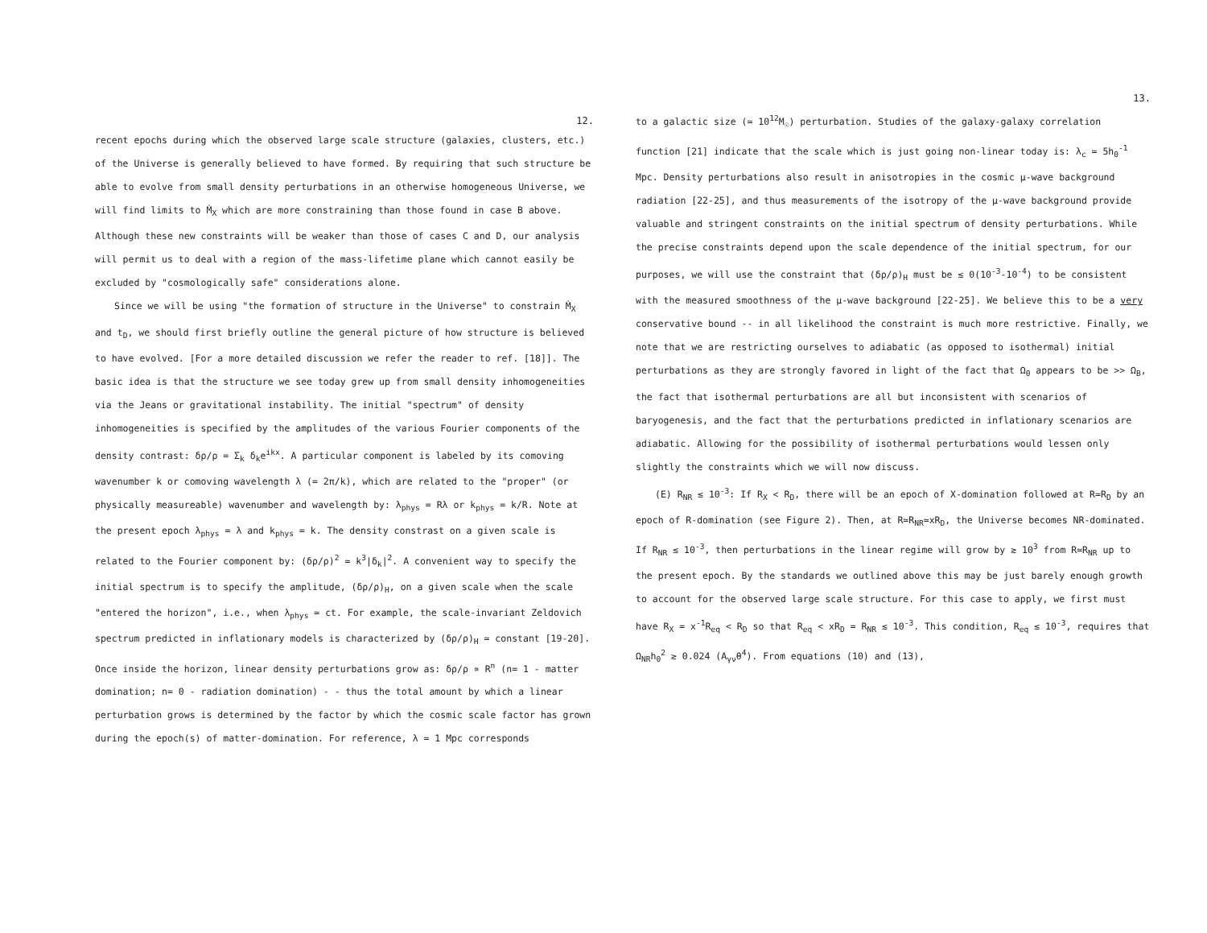12.
recent epochs during which the observed large scale structure (galaxies, clusters, etc.) of the Universe is generally believed to have formed. By requiring that such structure be able to evolve from small density perturbations in an otherwise homogeneous Universe, we will find limits to Ṁ<sub>X</sub> which are more constraining than those found in case B above. Although these new constraints will be weaker than those of cases C and D, our analysis will permit us to deal with a region of the mass-lifetime plane which cannot easily be excluded by "cosmologically safe" considerations alone.
Since we will be using "the formation of structure in the Universe" to constrain Ṁ<sub>X</sub> and t<sub>D</sub>, we should first briefly outline the general picture of how structure is believed to have evolved. [For a more detailed discussion we refer the reader to ref. [18]]. The basic idea is that the structure we see today grew up from small density inhomogeneities via the Jeans or gravitational instability. The initial "spectrum" of density inhomogeneities is specified by the amplitudes of the various Fourier components of the density contrast: δρ/ρ = Σ<sub>k</sub> δ<sub>k</sub>e<sup>ikx</sup>. A particular component is labeled by its comoving wavenumber k or comoving wavelength λ (= 2π/k), which are related to the "proper" (or physically measureable) wavenumber and wavelength by: λ<sub>phys</sub> = Rλ or k<sub>phys</sub> = k/R. Note at the present epoch λ<sub>phys</sub> = λ and k<sub>phys</sub> = k. The density constrast on a given scale is related to the Fourier component by: (δρ/ρ)<sup>2</sup> ≃ k<sup>3</sup>|δ<sub>k</sub>|<sup>2</sup>. A convenient way to specify the initial spectrum is to specify the amplitude, (δρ/ρ)<sub>H</sub>, on a given scale when the scale "entered the horizon", i.e., when λ<sub>phys</sub> ≃ ct. For example, the scale-invariant Zeldovich spectrum predicted in inflationary models is characterized by (δρ/ρ)<sub>H</sub> ≃ constant [19-20]. Once inside the horizon, linear density perturbations grow as: δρ/ρ ∝ R<sup>n</sup> (n= 1 - matter domination; n= 0 - radiation domination) - - thus the total amount by which a linear perturbation grows is determined by the factor by which the cosmic scale factor has grown during the epoch(s) of matter-domination. For reference, λ ≃ 1 Mpc corresponds
13.
to a galactic size (≃ 10<sup>12</sup>M<sub>☉</sub>) perturbation. Studies of the galaxy-galaxy correlation function [21] indicate that the scale which is just going non-linear today is: λ<sub>c</sub> ≃ 5h<sub>0</sub><sup>-1</sup> Mpc. Density perturbations also result in anisotropies in the cosmic μ-wave background radiation [22-25], and thus measurements of the isotropy of the μ-wave background provide valuable and stringent constraints on the initial spectrum of density perturbations. While the precise constraints depend upon the scale dependence of the initial spectrum, for our purposes, we will use the constraint that (δρ/ρ)<sub>H</sub> must be ≲ 0(10<sup>-3</sup>-10<sup>-4</sup>) to be consistent with the measured smoothness of the μ-wave background [22-25]. We believe this to be a very conservative bound -- in all likelihood the constraint is much more restrictive. Finally, we note that we are restricting ourselves to adiabatic (as opposed to isothermal) initial perturbations as they are strongly favored in light of the fact that Ω<sub>0</sub> appears to be >> Ω<sub>B</sub>, the fact that isothermal perturbations are all but inconsistent with scenarios of baryogenesis, and the fact that the perturbations predicted in inflationary scenarios are adiabatic. Allowing for the possibility of isothermal perturbations would lessen only slightly the constraints which we will now discuss.
(E) R<sub>NR</sub> ≲ 10<sup>-3</sup>: If R<sub>X</sub> < R<sub>D</sub>, there will be an epoch of X-domination followed at R≃R<sub>D</sub> by an epoch of R-domination (see Figure 2). Then, at R≃R<sub>NR</sub>≃xR<sub>D</sub>, the Universe becomes NR-dominated. If R<sub>NR</sub> ≲ 10<sup>-3</sup>, then perturbations in the linear regime will grow by ≳ 10<sup>3</sup> from R≃R<sub>NR</sub> up to the present epoch. By the standards we outlined above this may be just barely enough growth to account for the observed large scale structure. For this case to apply, we first must have R<sub>X</sub> = x<sup>-1</sup>R<sub>eq</sub> < R<sub>D</sub> so that R<sub>eq</sub> < xR<sub>D</sub> = R<sub>NR</sub> ≲ 10<sup>-3</sup>. This condition, R<sub>eq</sub> ≲ 10<sup>-3</sup>, requires that Ω<sub>NR</sub>h<sub>0</sub><sup>2</sup> ≳ 0.024 (A<sub>γν</sub>θ<sup>4</sup>). From equations (10) and (13),